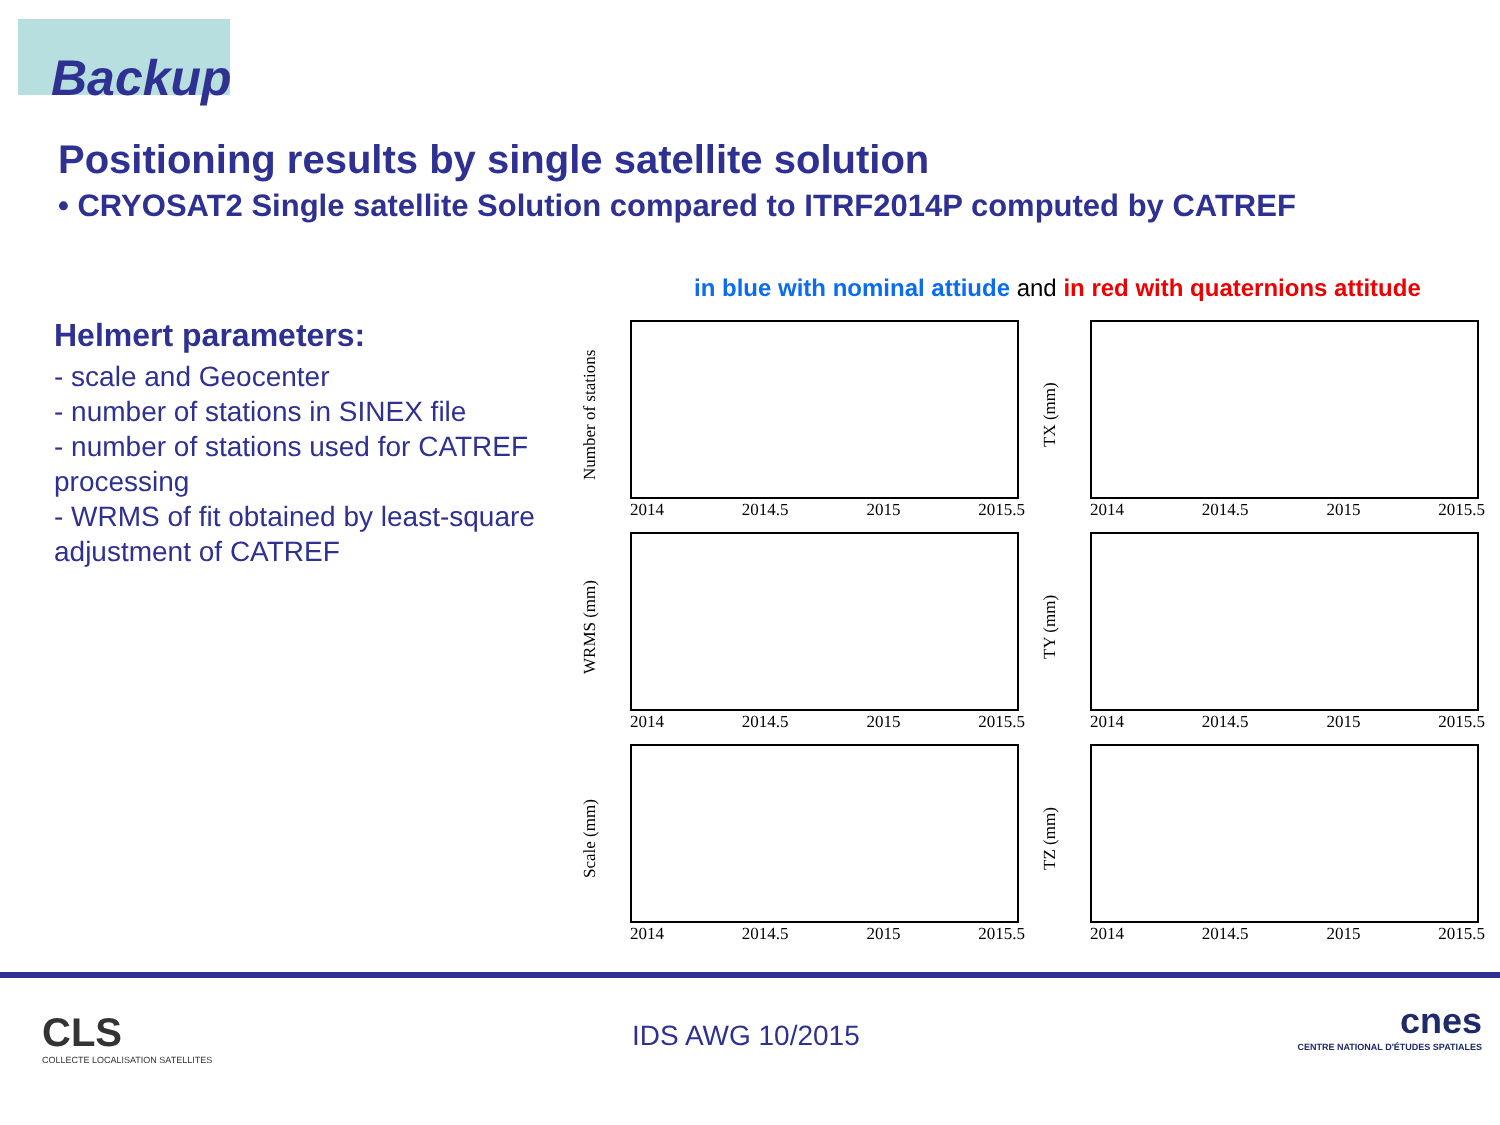Backup
Positioning results by single satellite solution
• CRYOSAT2 Single satellite Solution compared to ITRF2014P computed by CATREF
in blue with nominal attiude and in red with quaternions attitude
Helmert parameters:
- scale and Geocenter
- number of stations in SINEX file
- number of stations used for CATREF processing
- WRMS of fit obtained by least-square adjustment of CATREF
Number of stations
2014 2014.5 2015 2015.5
TX (mm)
2014 2014.5 2015 2015.5
WRMS (mm)
2014 2014.5 2015 2015.5
TY (mm)
2014 2014.5 2015 2015.5
Scale (mm)
2014 2014.5 2015 2015.5
TZ (mm)
2014 2014.5 2015 2015.5
CLS
COLLECTE LOCALISATION SATELLITES
IDS AWG 10/2015
cnes
CENTRE NATIONAL D'ÉTUDES SPATIALES